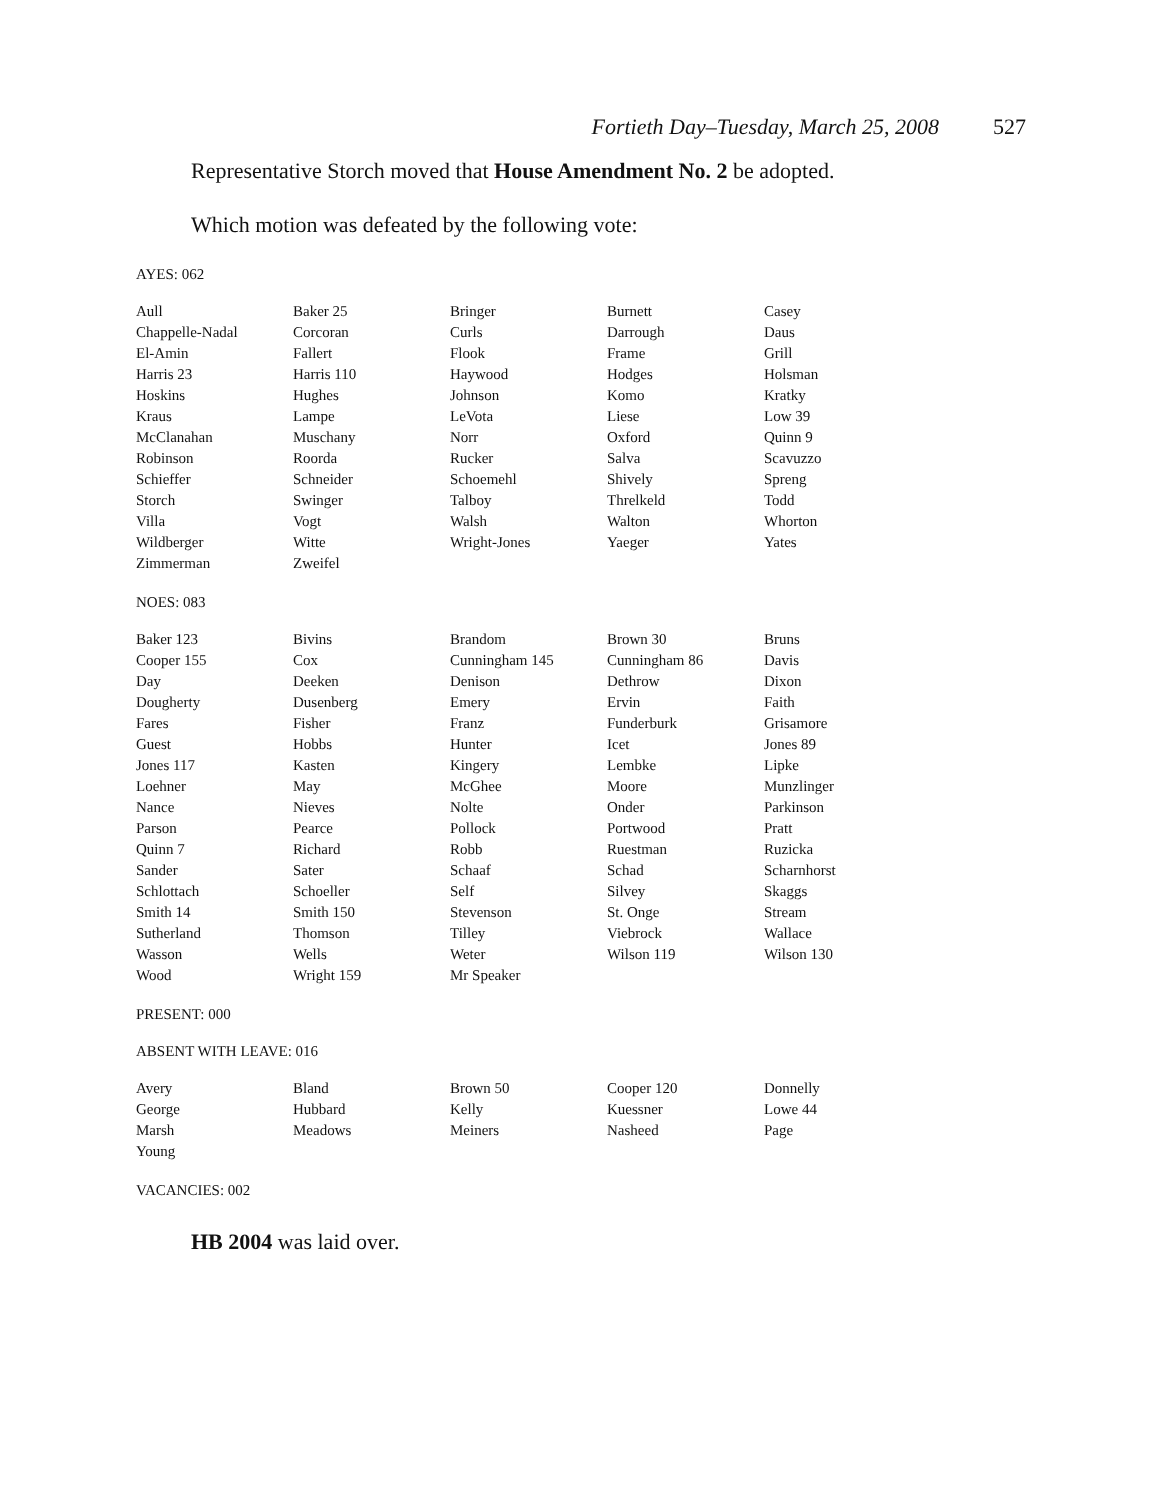Fortieth Day–Tuesday, March 25, 2008 527
Representative Storch moved that House Amendment No. 2 be adopted.
Which motion was defeated by the following vote:
AYES: 062
| Aull | Baker 25 | Bringer | Burnett | Casey |
| Chappelle-Nadal | Corcoran | Curls | Darrough | Daus |
| El-Amin | Fallert | Flook | Frame | Grill |
| Harris 23 | Harris 110 | Haywood | Hodges | Holsman |
| Hoskins | Hughes | Johnson | Komo | Kratky |
| Kraus | Lampe | LeVota | Liese | Low 39 |
| McClanahan | Muschany | Norr | Oxford | Quinn 9 |
| Robinson | Roorda | Rucker | Salva | Scavuzzo |
| Schieffer | Schneider | Schoemehl | Shively | Spreng |
| Storch | Swinger | Talboy | Threlkeld | Todd |
| Villa | Vogt | Walsh | Walton | Whorton |
| Wildberger | Witte | Wright-Jones | Yaeger | Yates |
| Zimmerman | Zweifel | | | |
NOES: 083
| Baker 123 | Bivins | Brandom | Brown 30 | Bruns |
| Cooper 155 | Cox | Cunningham 145 | Cunningham 86 | Davis |
| Day | Deeken | Denison | Dethrow | Dixon |
| Dougherty | Dusenberg | Emery | Ervin | Faith |
| Fares | Fisher | Franz | Funderburk | Grisamore |
| Guest | Hobbs | Hunter | Icet | Jones 89 |
| Jones 117 | Kasten | Kingery | Lembke | Lipke |
| Loehner | May | McGhee | Moore | Munzlinger |
| Nance | Nieves | Nolte | Onder | Parkinson |
| Parson | Pearce | Pollock | Portwood | Pratt |
| Quinn 7 | Richard | Robb | Ruestman | Ruzicka |
| Sander | Sater | Schaaf | Schad | Scharnhorst |
| Schlottach | Schoeller | Self | Silvey | Skaggs |
| Smith 14 | Smith 150 | Stevenson | St. Onge | Stream |
| Sutherland | Thomson | Tilley | Viebrock | Wallace |
| Wasson | Wells | Weter | Wilson 119 | Wilson 130 |
| Wood | Wright 159 | Mr Speaker | | |
PRESENT: 000
ABSENT WITH LEAVE: 016
| Avery | Bland | Brown 50 | Cooper 120 | Donnelly |
| George | Hubbard | Kelly | Kuessner | Lowe 44 |
| Marsh | Meadows | Meiners | Nasheed | Page |
| Young | | | | |
VACANCIES: 002
HB 2004 was laid over.